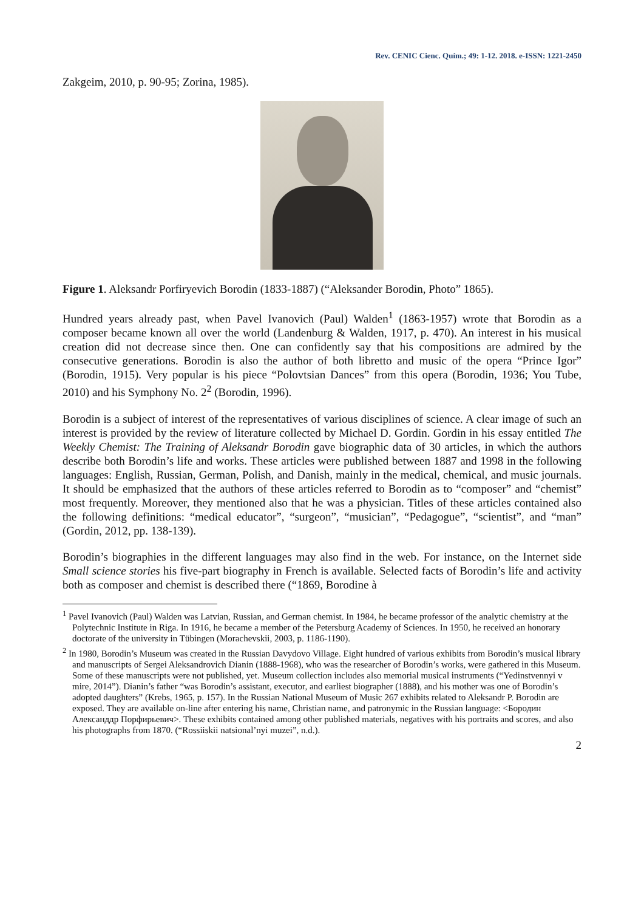Rev. CENIC Cienc. Quím.; 49: 1-12. 2018. e-ISSN: 1221-2450
Zakgeim, 2010, p. 90-95; Zorina, 1985).
Figure 1. Aleksandr Porfiryevich Borodin (1833-1887) (“Aleksander Borodin, Photo” 1865).
Hundred years already past, when Pavel Ivanovich (Paul) Walden<sup>1</sup> (1863-1957) wrote that Borodin as a composer became known all over the world (Landenburg & Walden, 1917, p. 470). An interest in his musical creation did not decrease since then. One can confidently say that his compositions are admired by the consecutive generations. Borodin is also the author of both libretto and music of the opera “Prince Igor” (Borodin, 1915). Very popular is his piece “Polovtsian Dances” from this opera (Borodin, 1936; You Tube, 2010) and his Symphony No. 2<sup>2</sup> (Borodin, 1996).
Borodin is a subject of interest of the representatives of various disciplines of science. A clear image of such an interest is provided by the review of literature collected by Michael D. Gordin. Gordin in his essay entitled The Weekly Chemist: The Training of Aleksandr Borodin gave biographic data of 30 articles, in which the authors describe both Borodin’s life and works. These articles were published between 1887 and 1998 in the following languages: English, Russian, German, Polish, and Danish, mainly in the medical, chemical, and music journals. It should be emphasized that the authors of these articles referred to Borodin as to “composer” and “chemist” most frequently. Moreover, they mentioned also that he was a physician. Titles of these articles contained also the following definitions: “medical educator”, “surgeon”, “musician”, “Pedagogue”, “scientist”, and “man” (Gordin, 2012, pp. 138-139).
Borodin’s biographies in the different languages may also find in the web. For instance, on the Internet side Small science stories his five-part biography in French is available. Selected facts of Borodin’s life and activity both as composer and chemist is described there (“1869, Borodine à
<sup>1</sup> Pavel Ivanovich (Paul) Walden was Latvian, Russian, and German chemist. In 1984, he became professor of the analytic chemistry at the Polytechnic Institute in Riga. In 1916, he became a member of the Petersburg Academy of Sciences. In 1950, he received an honorary doctorate of the university in Tübingen (Morachevskii, 2003, p. 1186-1190).
<sup>2</sup> In 1980, Borodin’s Museum was created in the Russian Davydovo Village. Eight hundred of various exhibits from Borodin’s musical library and manuscripts of Sergei Aleksandrovich Dianin (1888-1968), who was the researcher of Borodin’s works, were gathered in this Museum. Some of these manuscripts were not published, yet. Museum collection includes also memorial musical instruments (“Yedinstvennyi v mire, 2014”). Dianin’s father “was Borodin’s assistant, executor, and earliest biographer (1888), and his mother was one of Borodin’s adopted daughters” (Krebs, 1965, p. 157). In the Russian National Museum of Music 267 exhibits related to Aleksandr P. Borodin are exposed. They are available on-line after entering his name, Christian name, and patronymic in the Russian language: <Бородин Александдр Порфирьевич>. These exhibits contained among other published materials, negatives with his portraits and scores, and also his photographs from 1870. (“Rossiiskii natsional’nyi muzei”, n.d.).
2